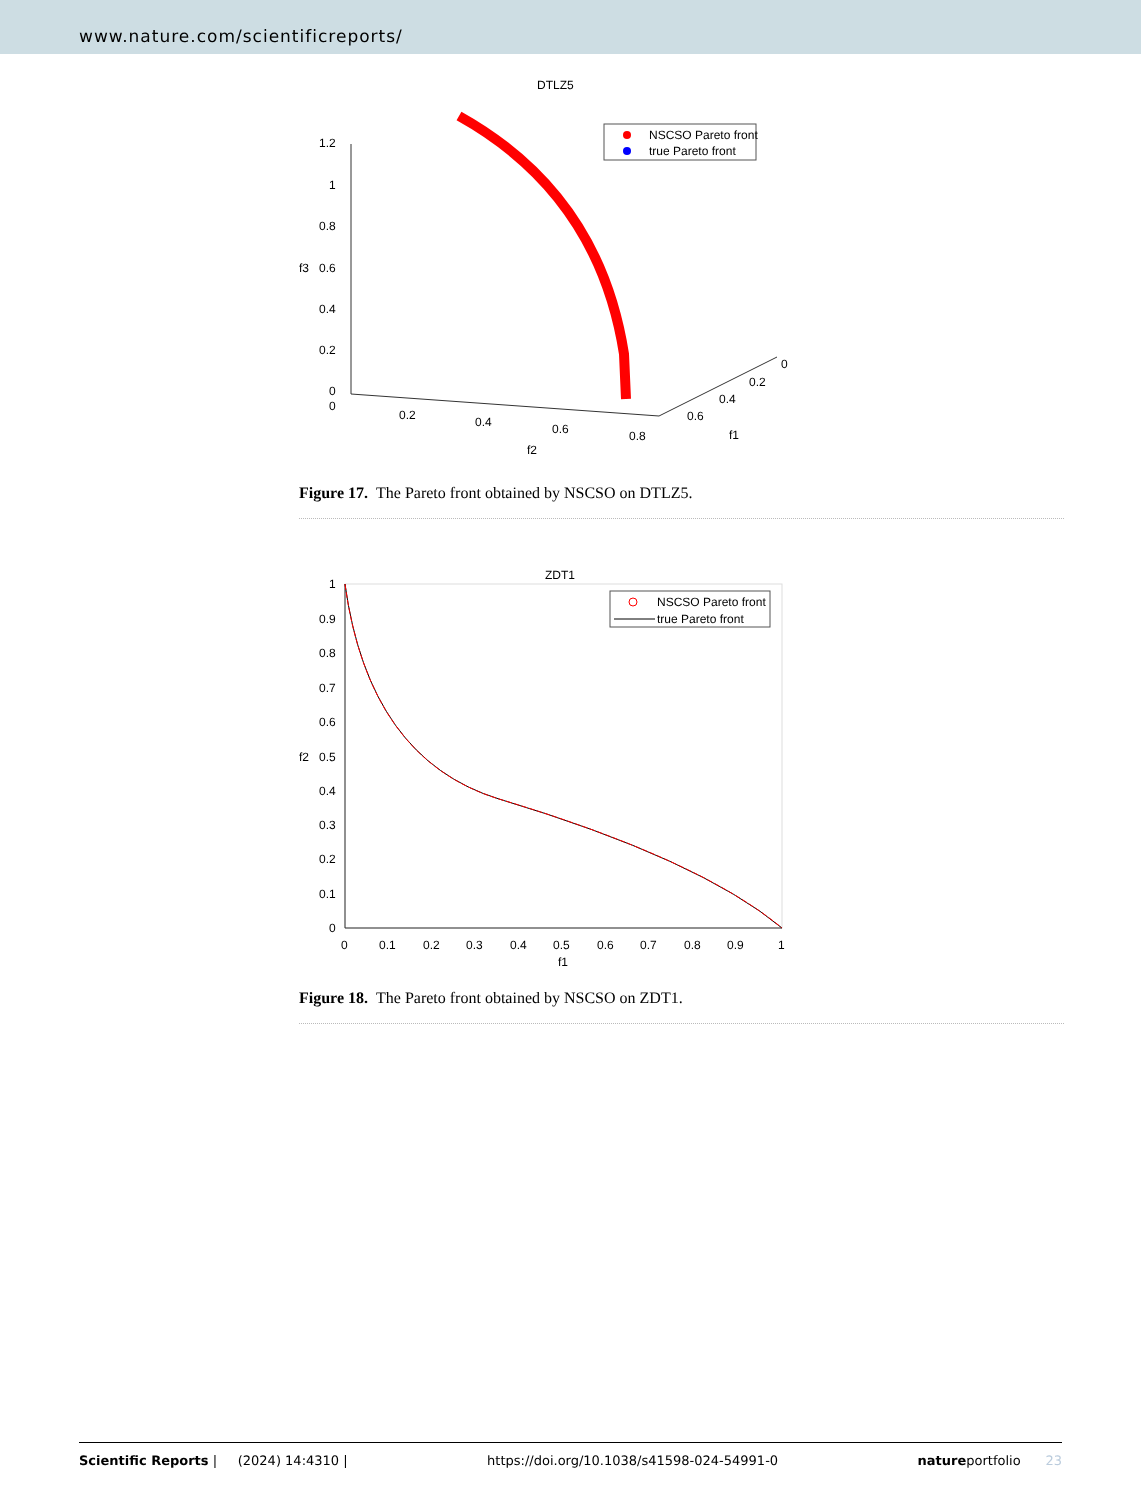www.nature.com/scientificreports/
DTLZ5
NSCSO Pareto front
true Pareto front
1.2
1
0.8
0.6
0.4
0.2
0
f3
0
0.2
0.4
0.6
0.8
f2
0
0.2
0.4
0.6
f1
Figure 17. The Pareto front obtained by NSCSO on DTLZ5.
ZDT1
NSCSO Pareto front
true Pareto front
1
0.9
0.8
0.7
0.6
0.5
0.4
0.3
0.2
0.1
0
f2
0
0.1
0.2
0.3
0.4
0.5
0.6
0.7
0.8
0.9
1
f1
Figure 18. The Pareto front obtained by NSCSO on ZDT1.
Scientific Reports | (2024) 14:4310 | https://doi.org/10.1038/s41598-024-54991-0 natureportfolio 23